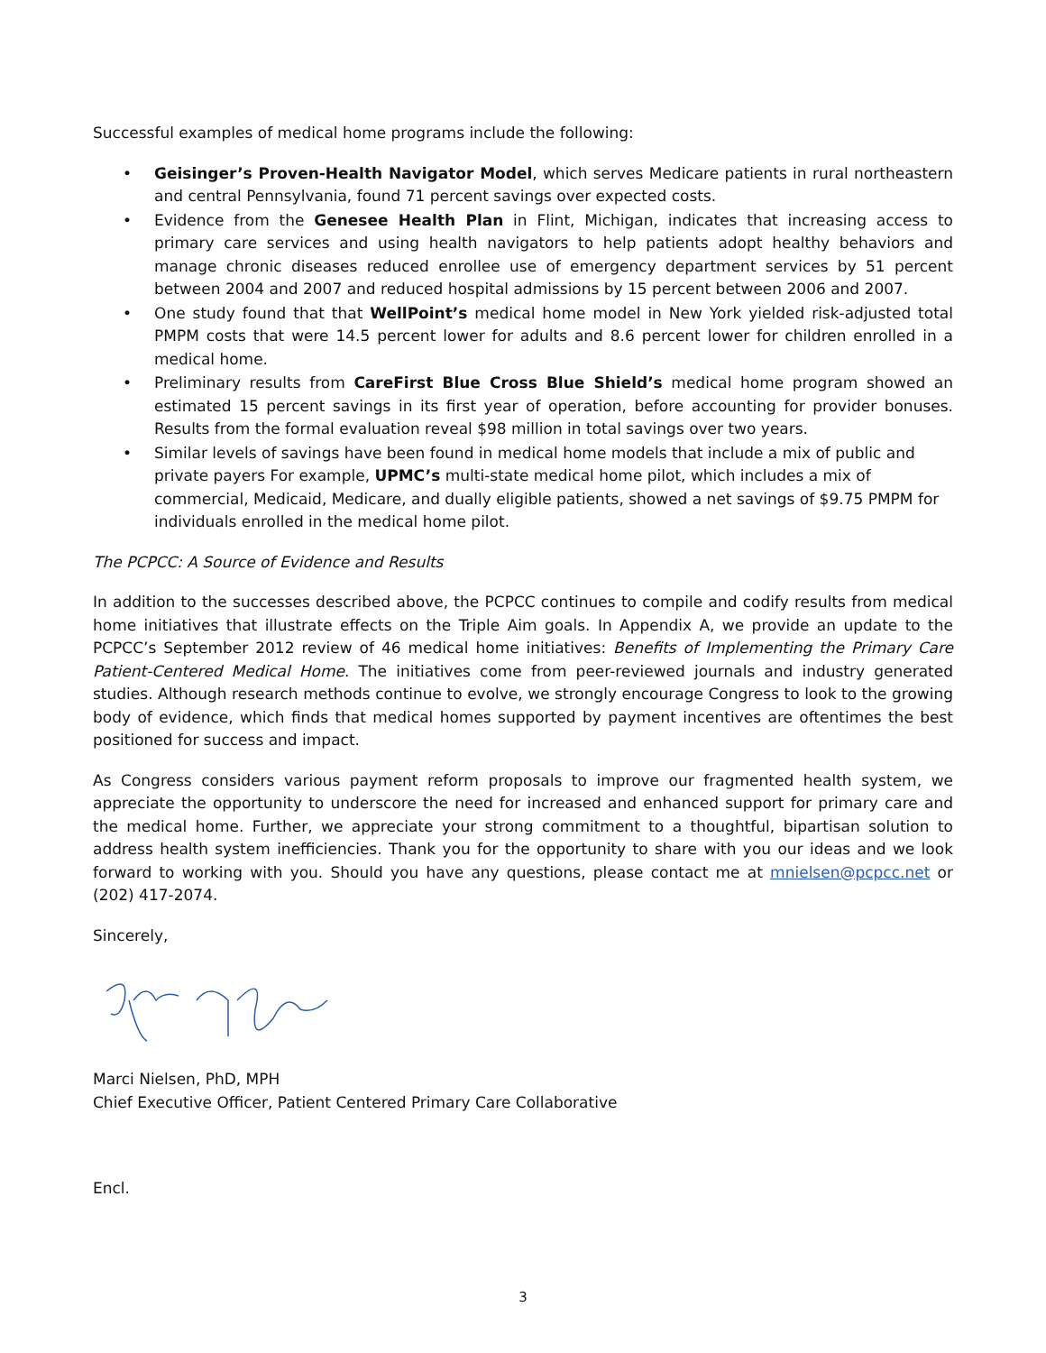Successful examples of medical home programs include the following:
• Geisinger’s Proven-Health Navigator Model, which serves Medicare patients in rural northeastern and central Pennsylvania, found 71 percent savings over expected costs.
• Evidence from the Genesee Health Plan in Flint, Michigan, indicates that increasing access to primary care services and using health navigators to help patients adopt healthy behaviors and manage chronic diseases reduced enrollee use of emergency department services by 51 percent between 2004 and 2007 and reduced hospital admissions by 15 percent between 2006 and 2007.
• One study found that that WellPoint’s medical home model in New York yielded risk-adjusted total PMPM costs that were 14.5 percent lower for adults and 8.6 percent lower for children enrolled in a medical home.
• Preliminary results from CareFirst Blue Cross Blue Shield’s medical home program showed an estimated 15 percent savings in its first year of operation, before accounting for provider bonuses. Results from the formal evaluation reveal $98 million in total savings over two years.
• Similar levels of savings have been found in medical home models that include a mix of public and private payers For example, UPMC’s multi-state medical home pilot, which includes a mix of commercial, Medicaid, Medicare, and dually eligible patients, showed a net savings of $9.75 PMPM for individuals enrolled in the medical home pilot.
The PCPCC: A Source of Evidence and Results
In addition to the successes described above, the PCPCC continues to compile and codify results from medical home initiatives that illustrate effects on the Triple Aim goals. In Appendix A, we provide an update to the PCPCC’s September 2012 review of 46 medical home initiatives: Benefits of Implementing the Primary Care Patient-Centered Medical Home. The initiatives come from peer-reviewed journals and industry generated studies. Although research methods continue to evolve, we strongly encourage Congress to look to the growing body of evidence, which finds that medical homes supported by payment incentives are oftentimes the best positioned for success and impact.
As Congress considers various payment reform proposals to improve our fragmented health system, we appreciate the opportunity to underscore the need for increased and enhanced support for primary care and the medical home. Further, we appreciate your strong commitment to a thoughtful, bipartisan solution to address health system inefficiencies. Thank you for the opportunity to share with you our ideas and we look forward to working with you. Should you have any questions, please contact me at mnielsen@pcpcc.net or (202) 417-2074.
Sincerely,
Marci Nielsen, PhD, MPH
Chief Executive Officer, Patient Centered Primary Care Collaborative
Encl.
3